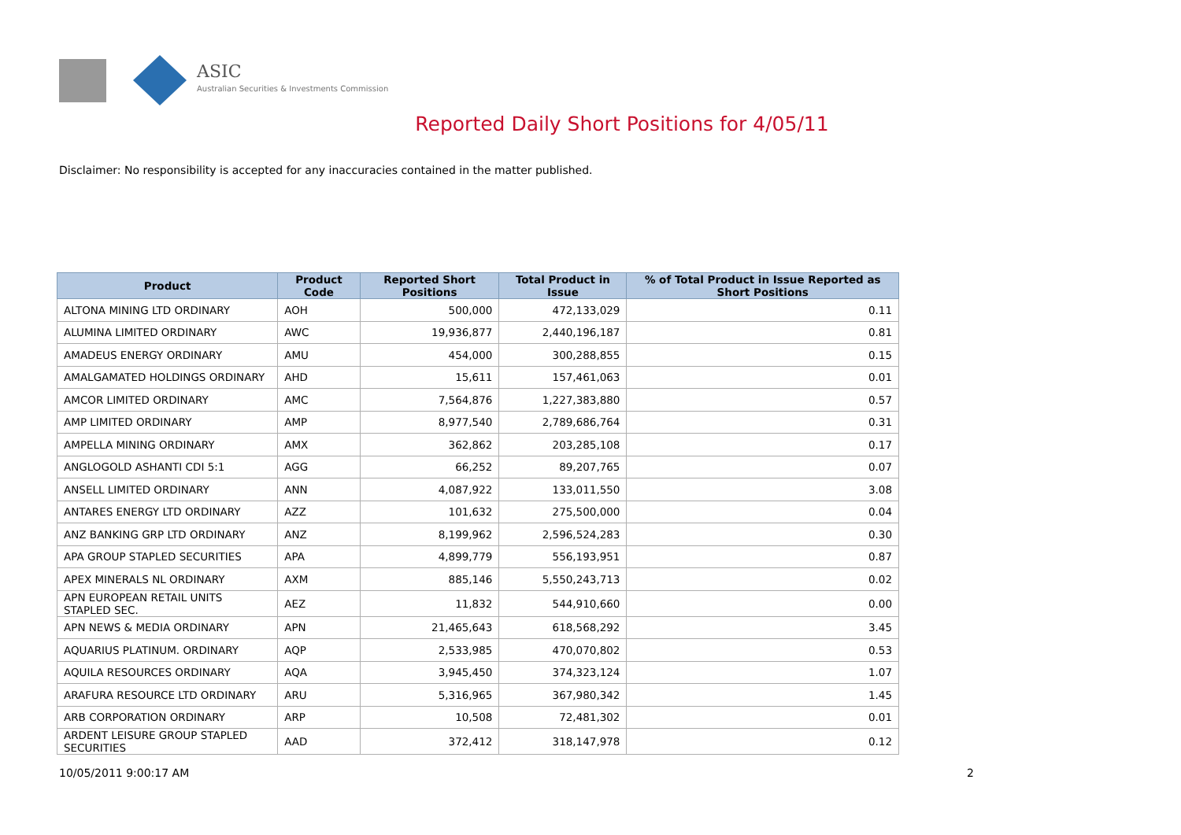ASIC
Australian Securities & Investments Commission
Reported Daily Short Positions for 4/05/11
Disclaimer: No responsibility is accepted for any inaccuracies contained in the matter published.
| Product | Product Code | Reported Short Positions | Total Product in Issue | % of Total Product in Issue Reported as Short Positions |
| --- | --- | --- | --- | --- |
| ALTONA MINING LTD ORDINARY | AOH | 500,000 | 472,133,029 | 0.11 |
| ALUMINA LIMITED ORDINARY | AWC | 19,936,877 | 2,440,196,187 | 0.81 |
| AMADEUS ENERGY ORDINARY | AMU | 454,000 | 300,288,855 | 0.15 |
| AMALGAMATED HOLDINGS ORDINARY | AHD | 15,611 | 157,461,063 | 0.01 |
| AMCOR LIMITED ORDINARY | AMC | 7,564,876 | 1,227,383,880 | 0.57 |
| AMP LIMITED ORDINARY | AMP | 8,977,540 | 2,789,686,764 | 0.31 |
| AMPELLA MINING ORDINARY | AMX | 362,862 | 203,285,108 | 0.17 |
| ANGLOGOLD ASHANTI CDI 5:1 | AGG | 66,252 | 89,207,765 | 0.07 |
| ANSELL LIMITED ORDINARY | ANN | 4,087,922 | 133,011,550 | 3.08 |
| ANTARES ENERGY LTD ORDINARY | AZZ | 101,632 | 275,500,000 | 0.04 |
| ANZ BANKING GRP LTD ORDINARY | ANZ | 8,199,962 | 2,596,524,283 | 0.30 |
| APA GROUP STAPLED SECURITIES | APA | 4,899,779 | 556,193,951 | 0.87 |
| APEX MINERALS NL ORDINARY | AXM | 885,146 | 5,550,243,713 | 0.02 |
| APN EUROPEAN RETAIL UNITS STAPLED SEC. | AEZ | 11,832 | 544,910,660 | 0.00 |
| APN NEWS & MEDIA ORDINARY | APN | 21,465,643 | 618,568,292 | 3.45 |
| AQUARIUS PLATINUM. ORDINARY | AQP | 2,533,985 | 470,070,802 | 0.53 |
| AQUILA RESOURCES ORDINARY | AQA | 3,945,450 | 374,323,124 | 1.07 |
| ARAFURA RESOURCE LTD ORDINARY | ARU | 5,316,965 | 367,980,342 | 1.45 |
| ARB CORPORATION ORDINARY | ARP | 10,508 | 72,481,302 | 0.01 |
| ARDENT LEISURE GROUP STAPLED SECURITIES | AAD | 372,412 | 318,147,978 | 0.12 |
10/05/2011 9:00:17 AM 2